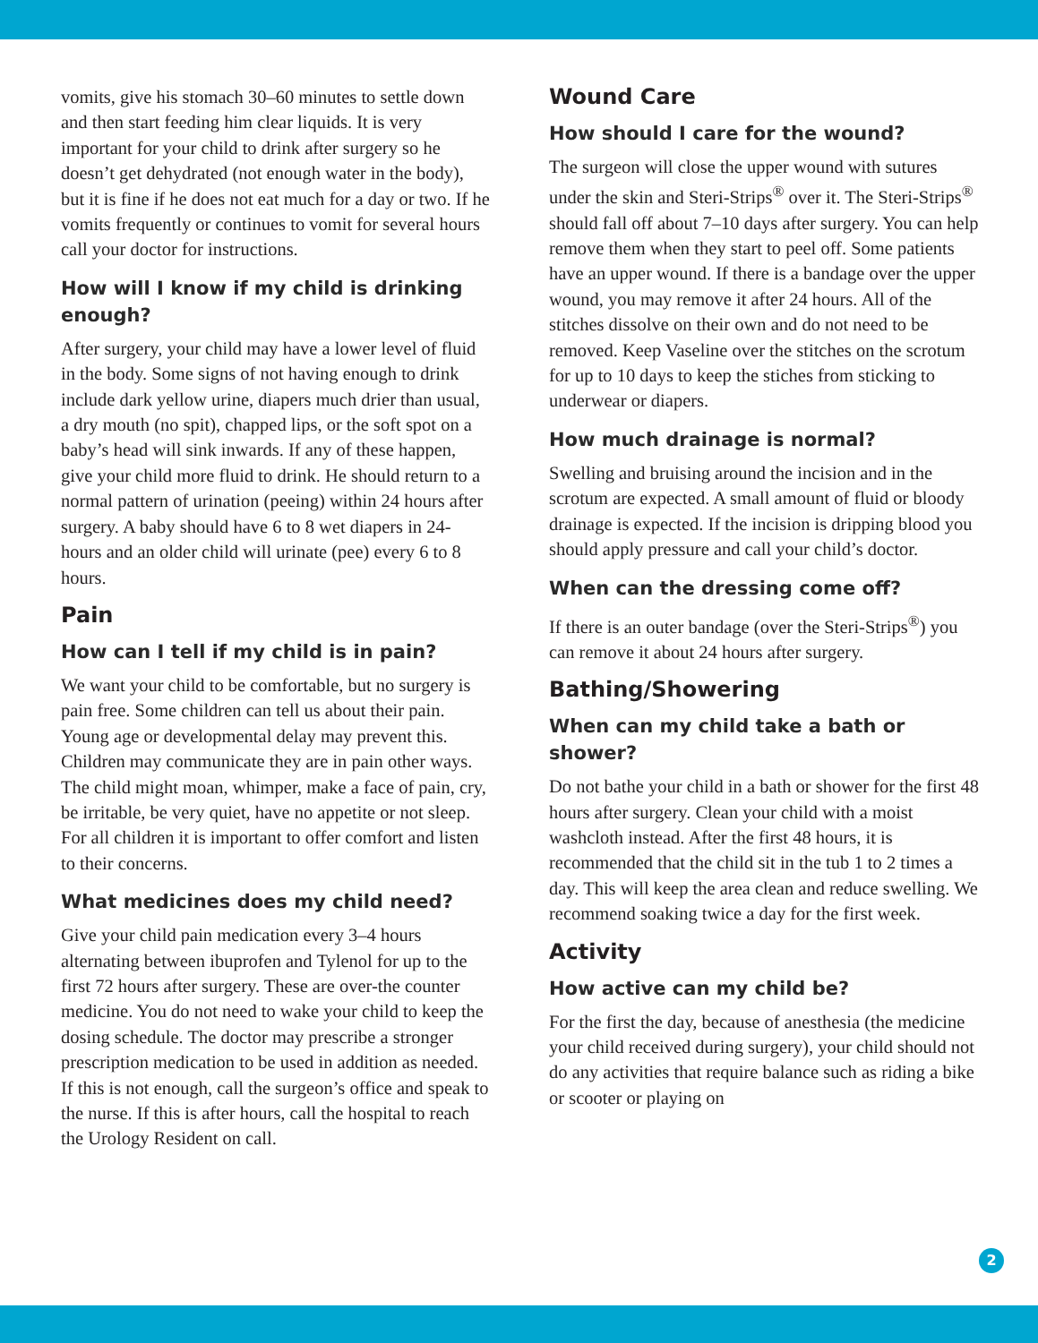vomits, give his stomach 30–60 minutes to settle down and then start feeding him clear liquids. It is very important for your child to drink after surgery so he doesn’t get dehydrated (not enough water in the body), but it is fine if he does not eat much for a day or two. If he vomits frequently or continues to vomit for several hours call your doctor for instructions.
How will I know if my child is drinking enough?
After surgery, your child may have a lower level of fluid in the body. Some signs of not having enough to drink include dark yellow urine, diapers much drier than usual, a dry mouth (no spit), chapped lips, or the soft spot on a baby’s head will sink inwards. If any of these happen, give your child more fluid to drink. He should return to a normal pattern of urination (peeing) within 24 hours after surgery. A baby should have 6 to 8 wet diapers in 24-hours and an older child will urinate (pee) every 6 to 8 hours.
Pain
How can I tell if my child is in pain?
We want your child to be comfortable, but no surgery is pain free. Some children can tell us about their pain. Young age or developmental delay may prevent this. Children may communicate they are in pain other ways. The child might moan, whimper, make a face of pain, cry, be irritable, be very quiet, have no appetite or not sleep. For all children it is important to offer comfort and listen to their concerns.
What medicines does my child need?
Give your child pain medication every 3–4 hours alternating between ibuprofen and Tylenol for up to the first 72 hours after surgery. These are over-the counter medicine. You do not need to wake your child to keep the dosing schedule. The doctor may prescribe a stronger prescription medication to be used in addition as needed. If this is not enough, call the surgeon’s office and speak to the nurse. If this is after hours, call the hospital to reach the Urology Resident on call.
Wound Care
How should I care for the wound?
The surgeon will close the upper wound with sutures under the skin and Steri-Strips<sup>®</sup> over it. The Steri-Strips<sup>®</sup> should fall off about 7–10 days after surgery. You can help remove them when they start to peel off. Some patients have an upper wound. If there is a bandage over the upper wound, you may remove it after 24 hours. All of the stitches dissolve on their own and do not need to be removed. Keep Vaseline over the stitches on the scrotum for up to 10 days to keep the stiches from sticking to underwear or diapers.
How much drainage is normal?
Swelling and bruising around the incision and in the scrotum are expected. A small amount of fluid or bloody drainage is expected. If the incision is dripping blood you should apply pressure and call your child’s doctor.
When can the dressing come off?
If there is an outer bandage (over the Steri-Strips<sup>®</sup>) you can remove it about 24 hours after surgery.
Bathing/Showering
When can my child take a bath or shower?
Do not bathe your child in a bath or shower for the first 48 hours after surgery. Clean your child with a moist washcloth instead. After the first 48 hours, it is recommended that the child sit in the tub 1 to 2 times a day. This will keep the area clean and reduce swelling. We recommend soaking twice a day for the first week.
Activity
How active can my child be?
For the first the day, because of anesthesia (the medicine your child received during surgery), your child should not do any activities that require balance such as riding a bike or scooter or playing on
2